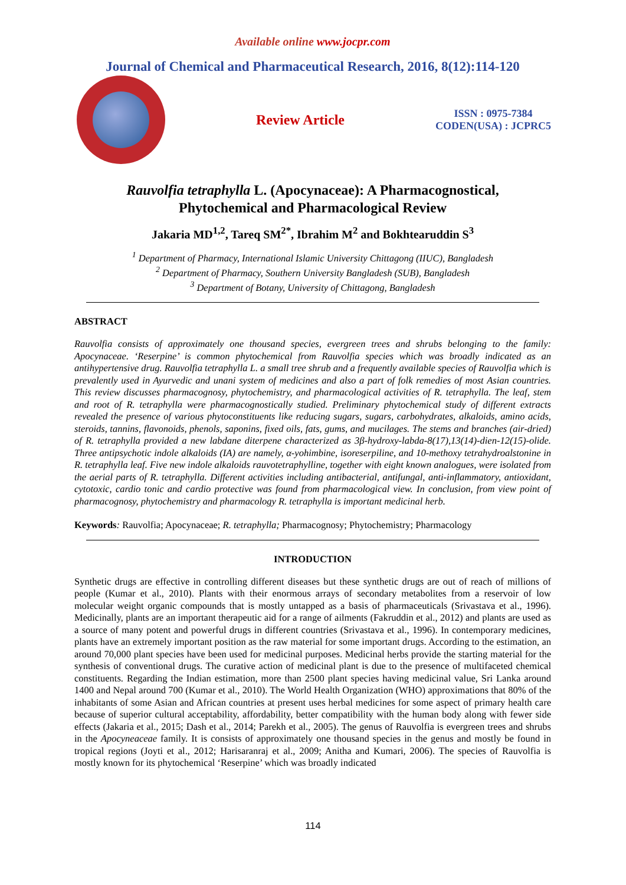Available online www.jocpr.com
Journal of Chemical and Pharmaceutical Research, 2016, 8(12):114-120
Review Article
ISSN : 0975-7384
CODEN(USA) : JCPRC5
Rauvolfia tetraphylla L. (Apocynaceae): A Pharmacognostical,
Phytochemical and Pharmacological Review
Jakaria MD<sup>1,2</sup>, Tareq SM<sup>2*</sup>, Ibrahim M<sup>2</sup> and Bokhtearuddin S<sup>3</sup>
<sup>1</sup> Department of Pharmacy, International Islamic University Chittagong (IIUC), Bangladesh
<sup>2</sup> Department of Pharmacy, Southern University Bangladesh (SUB), Bangladesh
<sup>3</sup> Department of Botany, University of Chittagong, Bangladesh
ABSTRACT
Rauvolfia consists of approximately one thousand species, evergreen trees and shrubs belonging to the family: Apocynaceae. ‘Reserpine’ is common phytochemical from Rauvolfia species which was broadly indicated as an antihypertensive drug. Rauvolfia tetraphylla L. a small tree shrub and a frequently available species of Rauvolfia which is prevalently used in Ayurvedic and unani system of medicines and also a part of folk remedies of most Asian countries. This review discusses pharmacognosy, phytochemistry, and pharmacological activities of R. tetraphylla. The leaf, stem and root of R. tetraphylla were pharmacognostically studied. Preliminary phytochemical study of different extracts revealed the presence of various phytoconstituents like reducing sugars, sugars, carbohydrates, alkaloids, amino acids, steroids, tannins, flavonoids, phenols, saponins, fixed oils, fats, gums, and mucilages. The stems and branches (air-dried) of R. tetraphylla provided a new labdane diterpene characterized as 3β-hydroxy-labda-8(17),13(14)-dien-12(15)-olide. Three antipsychotic indole alkaloids (IA) are namely, α-yohimbine, isoreserpiline, and 10-methoxy tetrahydroalstonine in R. tetraphylla leaf. Five new indole alkaloids rauvotetraphylline, together with eight known analogues, were isolated from the aerial parts of R. tetraphylla. Different activities including antibacterial, antifungal, anti-inflammatory, antioxidant, cytotoxic, cardio tonic and cardio protective was found from pharmacological view. In conclusion, from view point of pharmacognosy, phytochemistry and pharmacology R. tetraphylla is important medicinal herb.
Keywords: Rauvolfia; Apocynaceae; R. tetraphylla; Pharmacognosy; Phytochemistry; Pharmacology
INTRODUCTION
Synthetic drugs are effective in controlling different diseases but these synthetic drugs are out of reach of millions of people (Kumar et al., 2010). Plants with their enormous arrays of secondary metabolites from a reservoir of low molecular weight organic compounds that is mostly untapped as a basis of pharmaceuticals (Srivastava et al., 1996). Medicinally, plants are an important therapeutic aid for a range of ailments (Fakruddin et al., 2012) and plants are used as a source of many potent and powerful drugs in different countries (Srivastava et al., 1996). In contemporary medicines, plants have an extremely important position as the raw material for some important drugs. According to the estimation, an around 70,000 plant species have been used for medicinal purposes. Medicinal herbs provide the starting material for the synthesis of conventional drugs. The curative action of medicinal plant is due to the presence of multifaceted chemical constituents. Regarding the Indian estimation, more than 2500 plant species having medicinal value, Sri Lanka around 1400 and Nepal around 700 (Kumar et al., 2010). The World Health Organization (WHO) approximations that 80% of the inhabitants of some Asian and African countries at present uses herbal medicines for some aspect of primary health care because of superior cultural acceptability, affordability, better compatibility with the human body along with fewer side effects (Jakaria et al., 2015; Dash et al., 2014; Parekh et al., 2005). The genus of Rauvolfia is evergreen trees and shrubs in the Apocyneaceae family. It is consists of approximately one thousand species in the genus and mostly be found in tropical regions (Joyti et al., 2012; Harisaranraj et al., 2009; Anitha and Kumari, 2006). The species of Rauvolfia is mostly known for its phytochemical ‘Reserpine’ which was broadly indicated
114